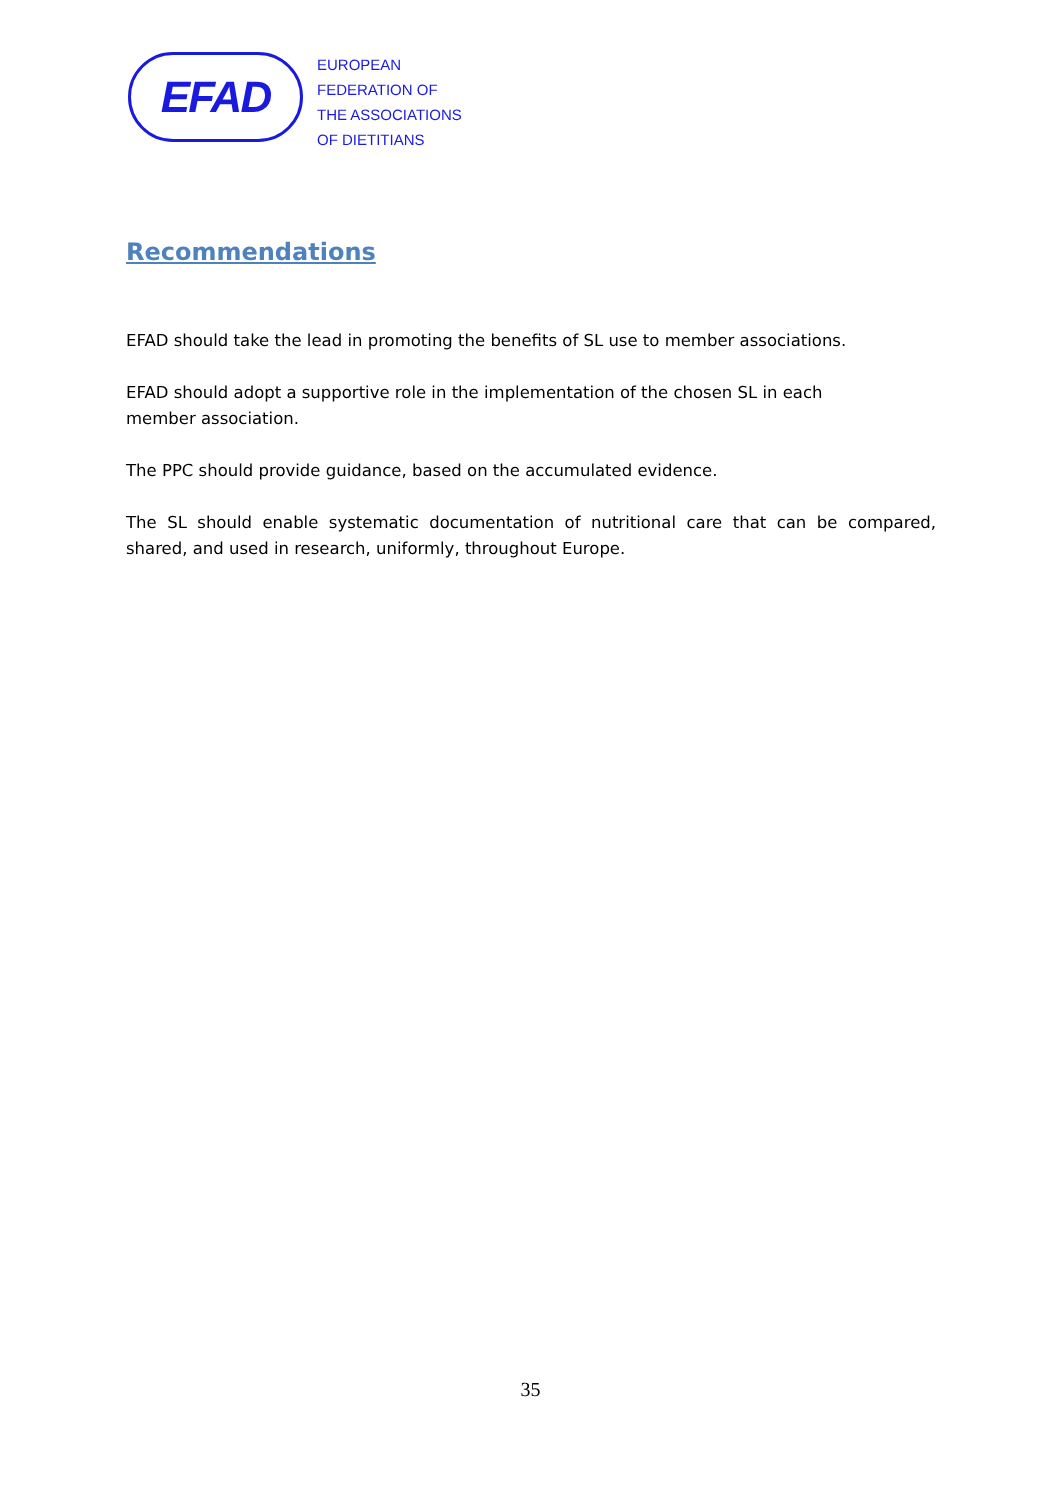EFAD
EUROPEAN
FEDERATION OF
THE ASSOCIATIONS
OF DIETITIANS
Recommendations
EFAD should take the lead in promoting the benefits of SL use to member associations.
EFAD should adopt a supportive role in the implementation of the chosen SL in each
member association.
The PPC should provide guidance, based on the accumulated evidence.
The SL should enable systematic documentation of nutritional care that can be compared, shared, and used in research, uniformly, throughout Europe.
35